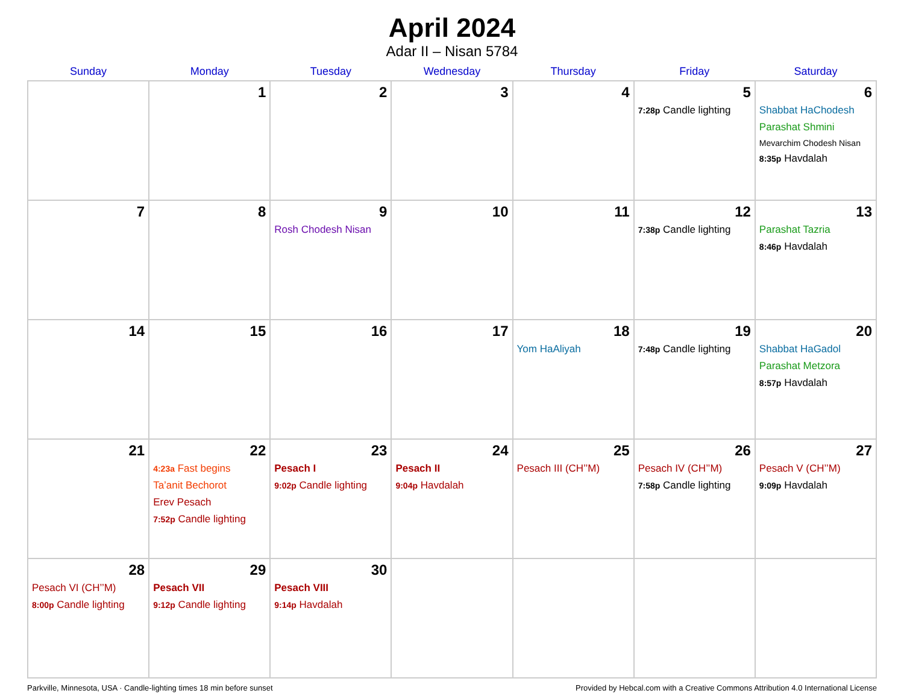April 2024
Adar II – Nisan 5784
| Sunday | Monday | Tuesday | Wednesday | Thursday | Friday | Saturday |
| --- | --- | --- | --- | --- | --- | --- |
| | 1 | 2 | 3 | 4 | 5 7:28p Candle lighting | 6 Shabbat HaChodesh Parashat Shmini Mevarchim Chodesh Nisan 8:35p Havdalah |
| 7 | 8 | 9 Rosh Chodesh Nisan | 10 | 11 | 12 7:38p Candle lighting | 13 Parashat Tazria 8:46p Havdalah |
| 14 | 15 | 16 | 17 | 18 Yom HaAliyah | 19 7:48p Candle lighting | 20 Shabbat HaGadol Parashat Metzora 8:57p Havdalah |
| 21 | 22 4:23a Fast begins Ta’anit Bechorot Erev Pesach 7:52p Candle lighting | 23 Pesach I 9:02p Candle lighting | 24 Pesach II 9:04p Havdalah | 25 Pesach III (CH’’M) | 26 Pesach IV (CH’’M) 7:58p Candle lighting | 27 Pesach V (CH’’M) 9:09p Havdalah |
| 28 Pesach VI (CH’’M) 8:00p Candle lighting | 29 Pesach VII 9:12p Candle lighting | 30 Pesach VIII 9:14p Havdalah | | | | |
Parkville, Minnesota, USA · Candle-lighting times 18 min before sunset Provided by Hebcal.com with a Creative Commons Attribution 4.0 International License